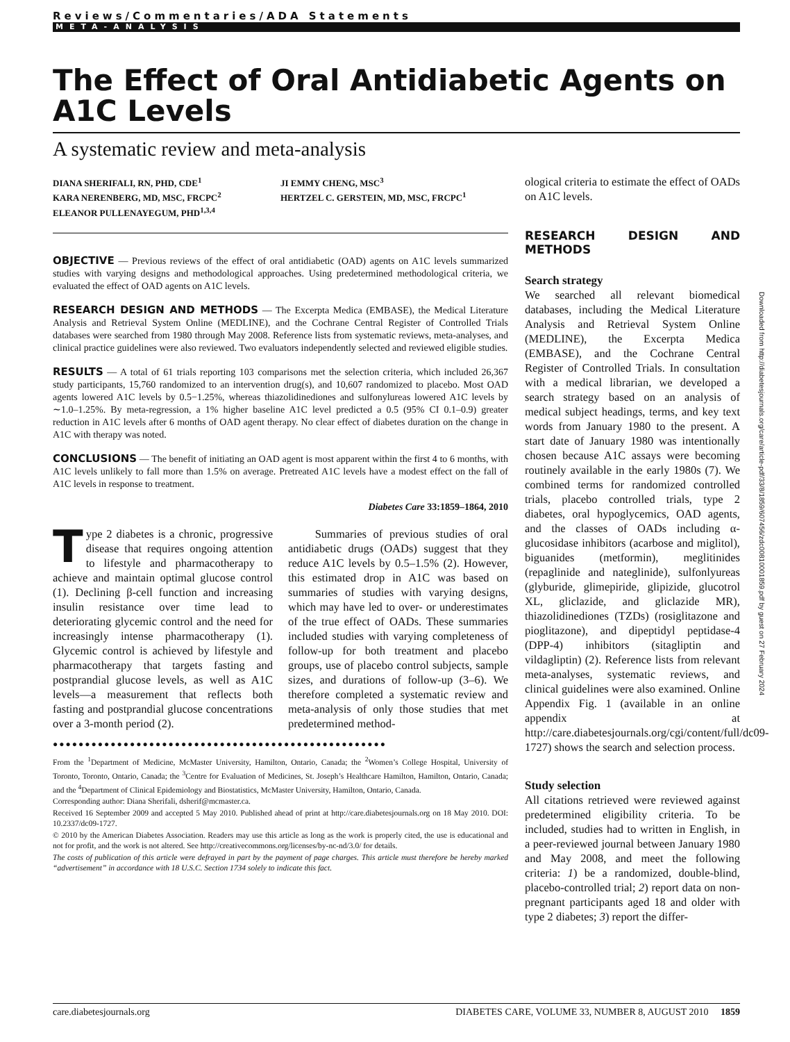Reviews/Commentaries/ADA Statements
META-ANALYSIS
The Effect of Oral Antidiabetic Agents on A1C Levels
A systematic review and meta-analysis
DIANA SHERIFALI, RN, PHD, CDE<sup>1</sup>
KARA NERENBERG, MD, MSC, FRCPC<sup>2</sup>
ELEANOR PULLENAYEGUM, PHD<sup>1,3,4</sup>
JI EMMY CHENG, MSC<sup>3</sup>
HERTZEL C. GERSTEIN, MD, MSC, FRCPC<sup>1</sup>
OBJECTIVE — Previous reviews of the effect of oral antidiabetic (OAD) agents on A1C levels summarized studies with varying designs and methodological approaches. Using predetermined methodological criteria, we evaluated the effect of OAD agents on A1C levels.
RESEARCH DESIGN AND METHODS — The Excerpta Medica (EMBASE), the Medical Literature Analysis and Retrieval System Online (MEDLINE), and the Cochrane Central Register of Controlled Trials databases were searched from 1980 through May 2008. Reference lists from systematic reviews, meta-analyses, and clinical practice guidelines were also reviewed. Two evaluators independently selected and reviewed eligible studies.
RESULTS — A total of 61 trials reporting 103 comparisons met the selection criteria, which included 26,367 study participants, 15,760 randomized to an intervention drug(s), and 10,607 randomized to placebo. Most OAD agents lowered A1C levels by 0.5−1.25%, whereas thiazolidinediones and sulfonylureas lowered A1C levels by ∼1.0–1.25%. By meta-regression, a 1% higher baseline A1C level predicted a 0.5 (95% CI 0.1–0.9) greater reduction in A1C levels after 6 months of OAD agent therapy. No clear effect of diabetes duration on the change in A1C with therapy was noted.
CONCLUSIONS — The benefit of initiating an OAD agent is most apparent within the first 4 to 6 months, with A1C levels unlikely to fall more than 1.5% on average. Pretreated A1C levels have a modest effect on the fall of A1C levels in response to treatment.
Diabetes Care 33:1859–1864, 2010
Type 2 diabetes is a chronic, progressive disease that requires ongoing attention to lifestyle and pharmacotherapy to achieve and maintain optimal glucose control (1). Declining β-cell function and increasing insulin resistance over time lead to deteriorating glycemic control and the need for increasingly intense pharmacotherapy (1). Glycemic control is achieved by lifestyle and pharmacotherapy that targets fasting and postprandial glucose levels, as well as A1C levels—a measurement that reflects both fasting and postprandial glucose concentrations over a 3-month period (2).
Summaries of previous studies of oral antidiabetic drugs (OADs) suggest that they reduce A1C levels by 0.5–1.5% (2). However, this estimated drop in A1C was based on summaries of studies with varying designs, which may have led to over- or underestimates of the true effect of OADs. These summaries included studies with varying completeness of follow-up for both treatment and placebo groups, use of placebo control subjects, sample sizes, and durations of follow-up (3–6). We therefore completed a systematic review and meta-analysis of only those studies that met predetermined method-
●●●●●●●●●●●●●●●●●●●●●●●●●●●●●●●●●●●●●●●●●●●●●●●●●●●●
From the <sup>1</sup>Department of Medicine, McMaster University, Hamilton, Ontario, Canada; the <sup>2</sup>Women’s College Hospital, University of Toronto, Toronto, Ontario, Canada; the <sup>3</sup>Centre for Evaluation of Medicines, St. Joseph’s Healthcare Hamilton, Hamilton, Ontario, Canada; and the <sup>4</sup>Department of Clinical Epidemiology and Biostatistics, McMaster University, Hamilton, Ontario, Canada.
Corresponding author: Diana Sherifali, dsherif@mcmaster.ca.
Received 16 September 2009 and accepted 5 May 2010. Published ahead of print at http://care.diabetesjournals.org on 18 May 2010. DOI: 10.2337/dc09-1727.
© 2010 by the American Diabetes Association. Readers may use this article as long as the work is properly cited, the use is educational and not for profit, and the work is not altered. See http://creativecommons.org/licenses/by-nc-nd/3.0/ for details.
The costs of publication of this article were defrayed in part by the payment of page charges. This article must therefore be hereby marked “advertisement” in accordance with 18 U.S.C. Section 1734 solely to indicate this fact.
ological criteria to estimate the effect of OADs on A1C levels.
RESEARCH DESIGN AND METHODS
Search strategy
We searched all relevant biomedical databases, including the Medical Literature Analysis and Retrieval System Online (MEDLINE), the Excerpta Medica (EMBASE), and the Cochrane Central Register of Controlled Trials. In consultation with a medical librarian, we developed a search strategy based on an analysis of medical subject headings, terms, and key text words from January 1980 to the present. A start date of January 1980 was intentionally chosen because A1C assays were becoming routinely available in the early 1980s (7). We combined terms for randomized controlled trials, placebo controlled trials, type 2 diabetes, oral hypoglycemics, OAD agents, and the classes of OADs including α-glucosidase inhibitors (acarbose and miglitol), biguanides (metformin), meglitinides (repaglinide and nateglinide), sulfonlyureas (glyburide, glimepiride, glipizide, glucotrol XL, gliclazide, and gliclazide MR), thiazolidinediones (TZDs) (rosiglitazone and pioglitazone), and dipeptidyl peptidase-4 (DPP-4) inhibitors (sitagliptin and vildagliptin) (2). Reference lists from relevant meta-analyses, systematic reviews, and clinical guidelines were also examined. Online Appendix Fig. 1 (available in an online appendix at http://care.diabetesjournals.org/cgi/content/full/dc09-1727) shows the search and selection process.
Study selection
All citations retrieved were reviewed against predetermined eligibility criteria. To be included, studies had to written in English, in a peer-reviewed journal between January 1980 and May 2008, and meet the following criteria: 1) be a randomized, double-blind, placebo-controlled trial; 2) report data on non-pregnant participants aged 18 and older with type 2 diabetes; 3) report the differ-
Downloaded from http://diabetesjournals.org/care/article-pdf/33/8/1859/607456/zdc00810001859.pdf by guest on 27 February 2024
care.diabetesjournals.org DIABETES CARE, VOLUME 33, NUMBER 8, AUGUST 2010 1859